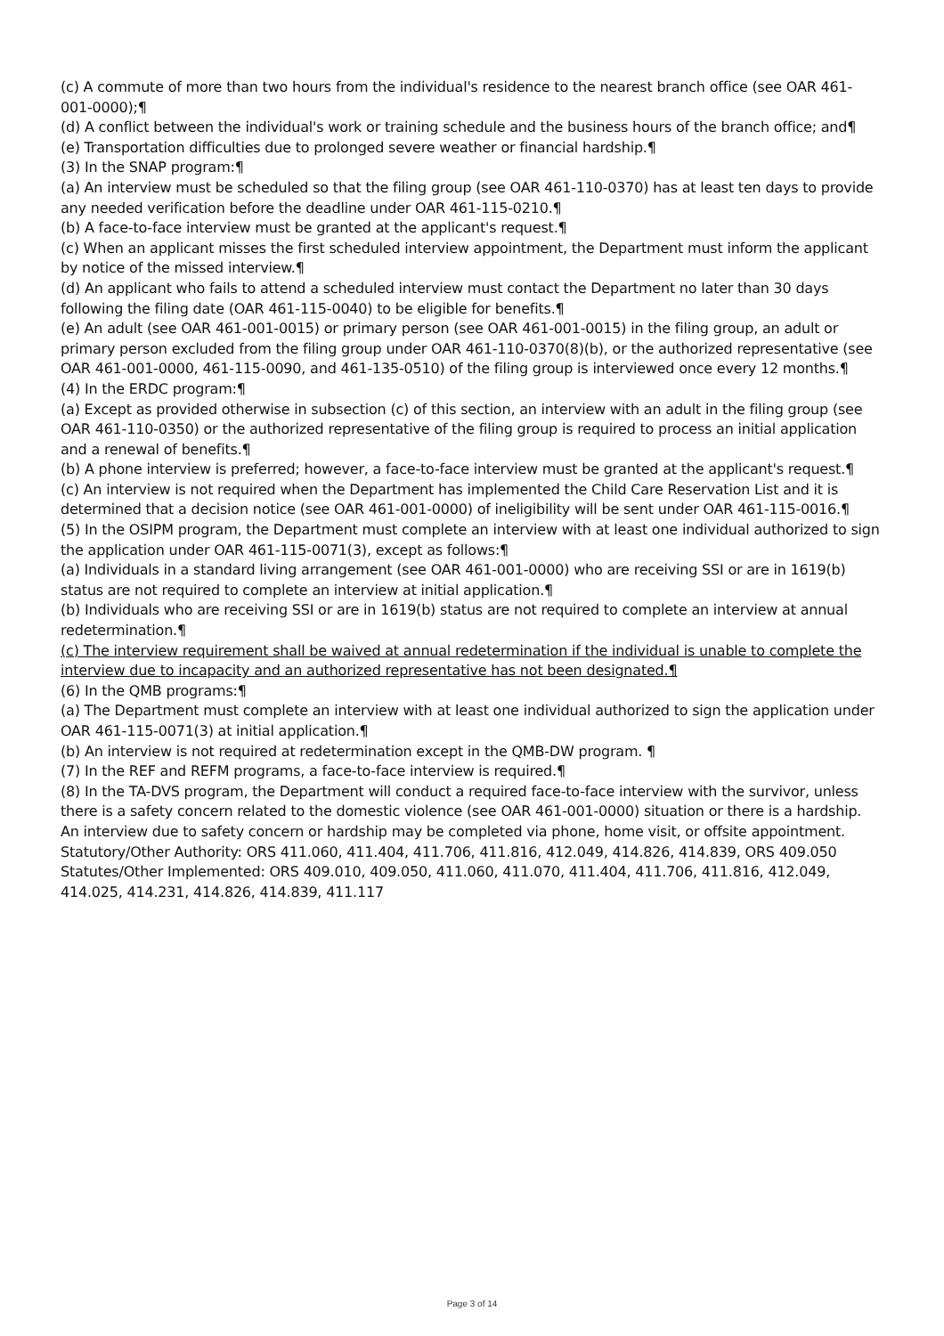(c) A commute of more than two hours from the individual's residence to the nearest branch office (see OAR 461-001-0000);¶
(d) A conflict between the individual's work or training schedule and the business hours of the branch office; and¶
(e) Transportation difficulties due to prolonged severe weather or financial hardship.¶
(3) In the SNAP program:¶
(a) An interview must be scheduled so that the filing group (see OAR 461-110-0370) has at least ten days to provide any needed verification before the deadline under OAR 461-115-0210.¶
(b) A face-to-face interview must be granted at the applicant's request.¶
(c) When an applicant misses the first scheduled interview appointment, the Department must inform the applicant by notice of the missed interview.¶
(d) An applicant who fails to attend a scheduled interview must contact the Department no later than 30 days following the filing date (OAR 461-115-0040) to be eligible for benefits.¶
(e) An adult (see OAR 461-001-0015) or primary person (see OAR 461-001-0015) in the filing group, an adult or primary person excluded from the filing group under OAR 461-110-0370(8)(b), or the authorized representative (see OAR 461-001-0000, 461-115-0090, and 461-135-0510) of the filing group is interviewed once every 12 months.¶
(4) In the ERDC program:¶
(a) Except as provided otherwise in subsection (c) of this section, an interview with an adult in the filing group (see OAR 461-110-0350) or the authorized representative of the filing group is required to process an initial application and a renewal of benefits.¶
(b) A phone interview is preferred; however, a face-to-face interview must be granted at the applicant's request.¶
(c) An interview is not required when the Department has implemented the Child Care Reservation List and it is determined that a decision notice (see OAR 461-001-0000) of ineligibility will be sent under OAR 461-115-0016.¶
(5) In the OSIPM program, the Department must complete an interview with at least one individual authorized to sign the application under OAR 461-115-0071(3), except as follows:¶
(a) Individuals in a standard living arrangement (see OAR 461-001-0000) who are receiving SSI or are in 1619(b) status are not required to complete an interview at initial application.¶
(b) Individuals who are receiving SSI or are in 1619(b) status are not required to complete an interview at annual redetermination.¶
(c) The interview requirement shall be waived at annual redetermination if the individual is unable to complete the interview due to incapacity and an authorized representative has not been designated.¶
(6) In the QMB programs:¶
(a) The Department must complete an interview with at least one individual authorized to sign the application under OAR 461-115-0071(3) at initial application.¶
(b) An interview is not required at redetermination except in the QMB-DW program. ¶
(7) In the REF and REFM programs, a face-to-face interview is required.¶
(8) In the TA-DVS program, the Department will conduct a required face-to-face interview with the survivor, unless there is a safety concern related to the domestic violence (see OAR 461-001-0000) situation or there is a hardship. An interview due to safety concern or hardship may be completed via phone, home visit, or offsite appointment.
Statutory/Other Authority: ORS 411.060, 411.404, 411.706, 411.816, 412.049, 414.826, 414.839, ORS 409.050
Statutes/Other Implemented: ORS 409.010, 409.050, 411.060, 411.070, 411.404, 411.706, 411.816, 412.049, 414.025, 414.231, 414.826, 414.839, 411.117
Page 3 of 14